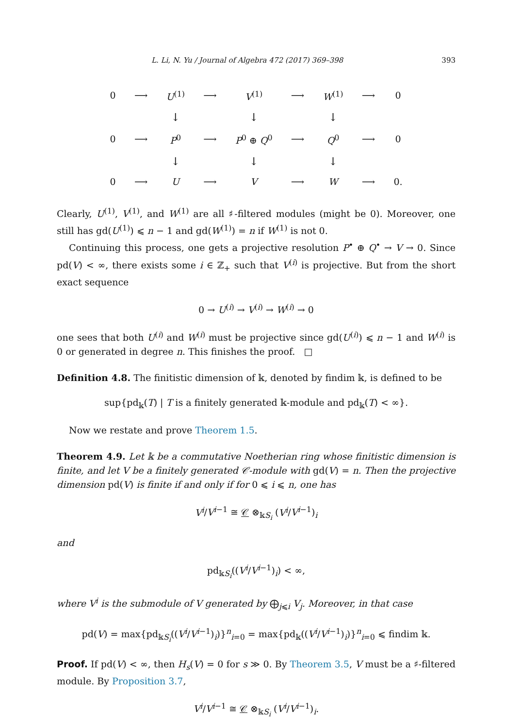L. Li, N. Yu / Journal of Algebra 472 (2017) 369–398 393
| 0 | ⟶ | U<sup>(1)</sup> | ⟶ | V<sup>(1)</sup> | ⟶ | W<sup>(1)</sup> | ⟶ | 0 |
| | | ↓ | | ↓ | | ↓ | | |
| 0 | ⟶ | P<sup>0</sup> | ⟶ | P<sup>0</sup> ⊕ Q<sup>0</sup> | ⟶ | Q<sup>0</sup> | ⟶ | 0 |
| | | ↓ | | ↓ | | ↓ | | |
| 0 | ⟶ | U | ⟶ | V | ⟶ | W | ⟶ | 0. |
Clearly, U<sup>(1)</sup>, V<sup>(1)</sup>, and W<sup>(1)</sup> are all ♯-filtered modules (might be 0). Moreover, one still has gd(U<sup>(1)</sup>) ⩽ n − 1 and gd(W<sup>(1)</sup>) = n if W<sup>(1)</sup> is not 0.
Continuing this process, one gets a projective resolution P<sup>•</sup> ⊕ Q<sup>•</sup> → V → 0. Since pd(V) < ∞, there exists some i ∈ ℤ<sub>+</sub> such that V<sup>(i)</sup> is projective. But from the short exact sequence
0 → U<sup>(i)</sup> → V<sup>(i)</sup> → W<sup>(i)</sup> → 0
one sees that both U<sup>(i)</sup> and W<sup>(i)</sup> must be projective since gd(U<sup>(i)</sup>) ⩽ n − 1 and W<sup>(i)</sup> is 0 or generated in degree n. This finishes the proof. □
Definition 4.8. The finitistic dimension of 𝕜, denoted by findim 𝕜, is defined to be
sup{pd<sub>𝕜</sub>(T) | T is a finitely generated 𝕜-module and pd<sub>𝕜</sub>(T) < ∞}.
Now we restate and prove Theorem 1.5.
Theorem 4.9. Let 𝕜 be a commutative Noetherian ring whose finitistic dimension is finite, and let V be a finitely generated 𝒞-module with gd(V) = n. Then the projective dimension pd(V) is finite if and only if for 0 ⩽ i ⩽ n, one has
V<sup>i</sup>/V<sup>i−1</sup> ≅ 𝒞 ⊗<sub>𝕜S<sub>i</sub></sub> (V<sup>i</sup>/V<sup>i−1</sup>)<sub>i</sub>
and
pd<sub>𝕜S<sub>i</sub></sub>((V<sup>i</sup>/V<sup>i−1</sup>)<sub>i</sub>) < ∞,
where V<sup>i</sup> is the submodule of V generated by ⨁<sub>j⩽i</sub> V<sub>j</sub>. Moreover, in that case
pd(V) = max{pd<sub>𝕜S<sub>i</sub></sub>((V<sup>i</sup>/V<sup>i−1</sup>)<sub>i</sub>)}<sup>n</sup><sub>i=0</sub> = max{pd<sub>𝕜</sub>((V<sup>i</sup>/V<sup>i−1</sup>)<sub>i</sub>)}<sup>n</sup><sub>i=0</sub> ⩽ findim 𝕜.
Proof. If pd(V) < ∞, then H<sub>s</sub>(V) = 0 for s ≫ 0. By Theorem 3.5, V must be a ♯-filtered module. By Proposition 3.7,
V<sup>i</sup>/V<sup>i−1</sup> ≅ 𝒞 ⊗<sub>𝕜S<sub>i</sub></sub> (V<sup>i</sup>/V<sup>i−1</sup>)<sub>i</sub>.